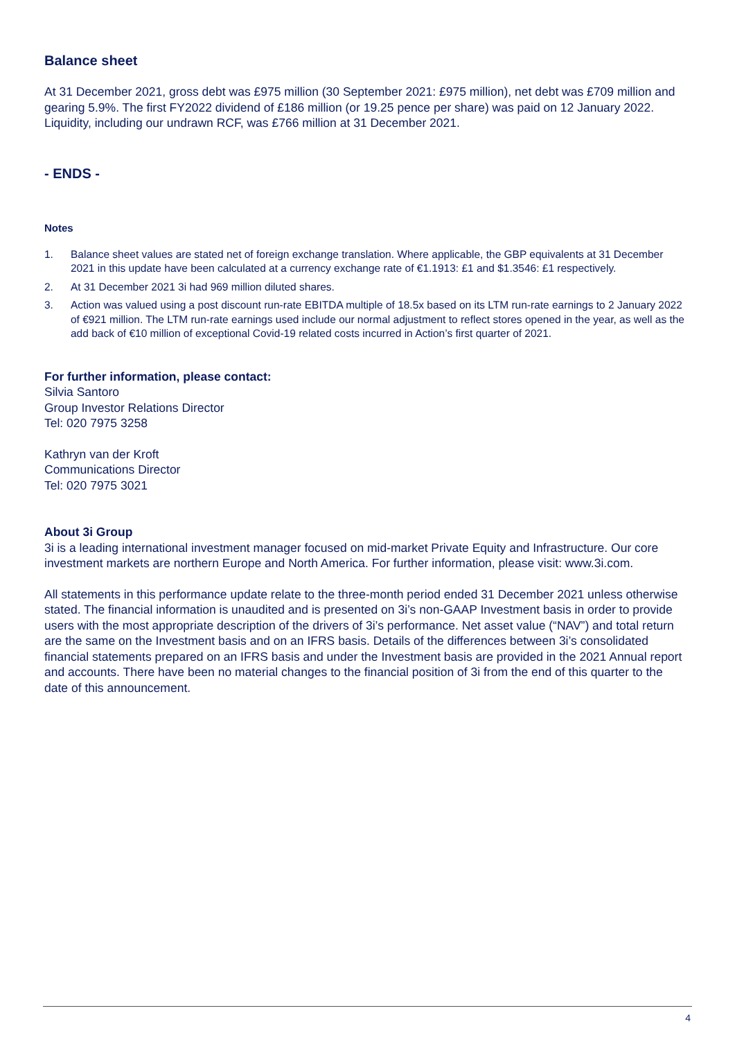Balance sheet
At 31 December 2021, gross debt was £975 million (30 September 2021: £975 million), net debt was £709 million and gearing 5.9%. The first FY2022 dividend of £186 million (or 19.25 pence per share) was paid on 12 January 2022. Liquidity, including our undrawn RCF, was £766 million at 31 December 2021.
- ENDS -
Notes
1. Balance sheet values are stated net of foreign exchange translation. Where applicable, the GBP equivalents at 31 December 2021 in this update have been calculated at a currency exchange rate of €1.1913: £1 and $1.3546: £1 respectively.
2. At 31 December 2021 3i had 969 million diluted shares.
3. Action was valued using a post discount run-rate EBITDA multiple of 18.5x based on its LTM run-rate earnings to 2 January 2022 of €921 million. The LTM run-rate earnings used include our normal adjustment to reflect stores opened in the year, as well as the add back of €10 million of exceptional Covid-19 related costs incurred in Action’s first quarter of 2021.
For further information, please contact:
Silvia Santoro
Group Investor Relations Director
Tel: 020 7975 3258
Kathryn van der Kroft
Communications Director
Tel: 020 7975 3021
About 3i Group
3i is a leading international investment manager focused on mid-market Private Equity and Infrastructure. Our core investment markets are northern Europe and North America. For further information, please visit: www.3i.com.
All statements in this performance update relate to the three-month period ended 31 December 2021 unless otherwise stated. The financial information is unaudited and is presented on 3i’s non-GAAP Investment basis in order to provide users with the most appropriate description of the drivers of 3i’s performance. Net asset value (“NAV”) and total return are the same on the Investment basis and on an IFRS basis. Details of the differences between 3i’s consolidated financial statements prepared on an IFRS basis and under the Investment basis are provided in the 2021 Annual report and accounts. There have been no material changes to the financial position of 3i from the end of this quarter to the date of this announcement.
4